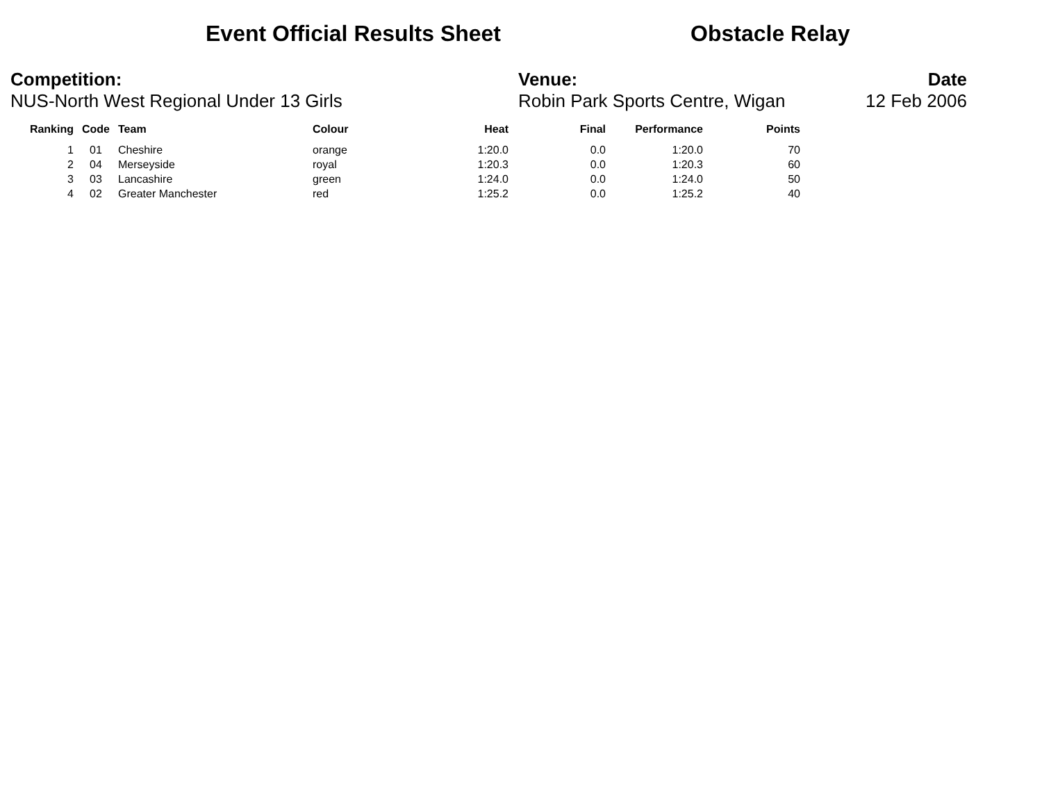Event Official Results Sheet Obstacle Relay
Competition:
NUS-North West Regional Under 13 Girls
Venue:
Robin Park Sports Centre, Wigan
Date
12 Feb 2006
| Ranking | Code | Team | Colour | Heat | Final | Performance | Points |
| --- | --- | --- | --- | --- | --- | --- | --- |
| 1 | 01 | Cheshire | orange | 1:20.0 | 0.0 | 1:20.0 | 70 |
| 2 | 04 | Merseyside | royal | 1:20.3 | 0.0 | 1:20.3 | 60 |
| 3 | 03 | Lancashire | green | 1:24.0 | 0.0 | 1:24.0 | 50 |
| 4 | 02 | Greater Manchester | red | 1:25.2 | 0.0 | 1:25.2 | 40 |